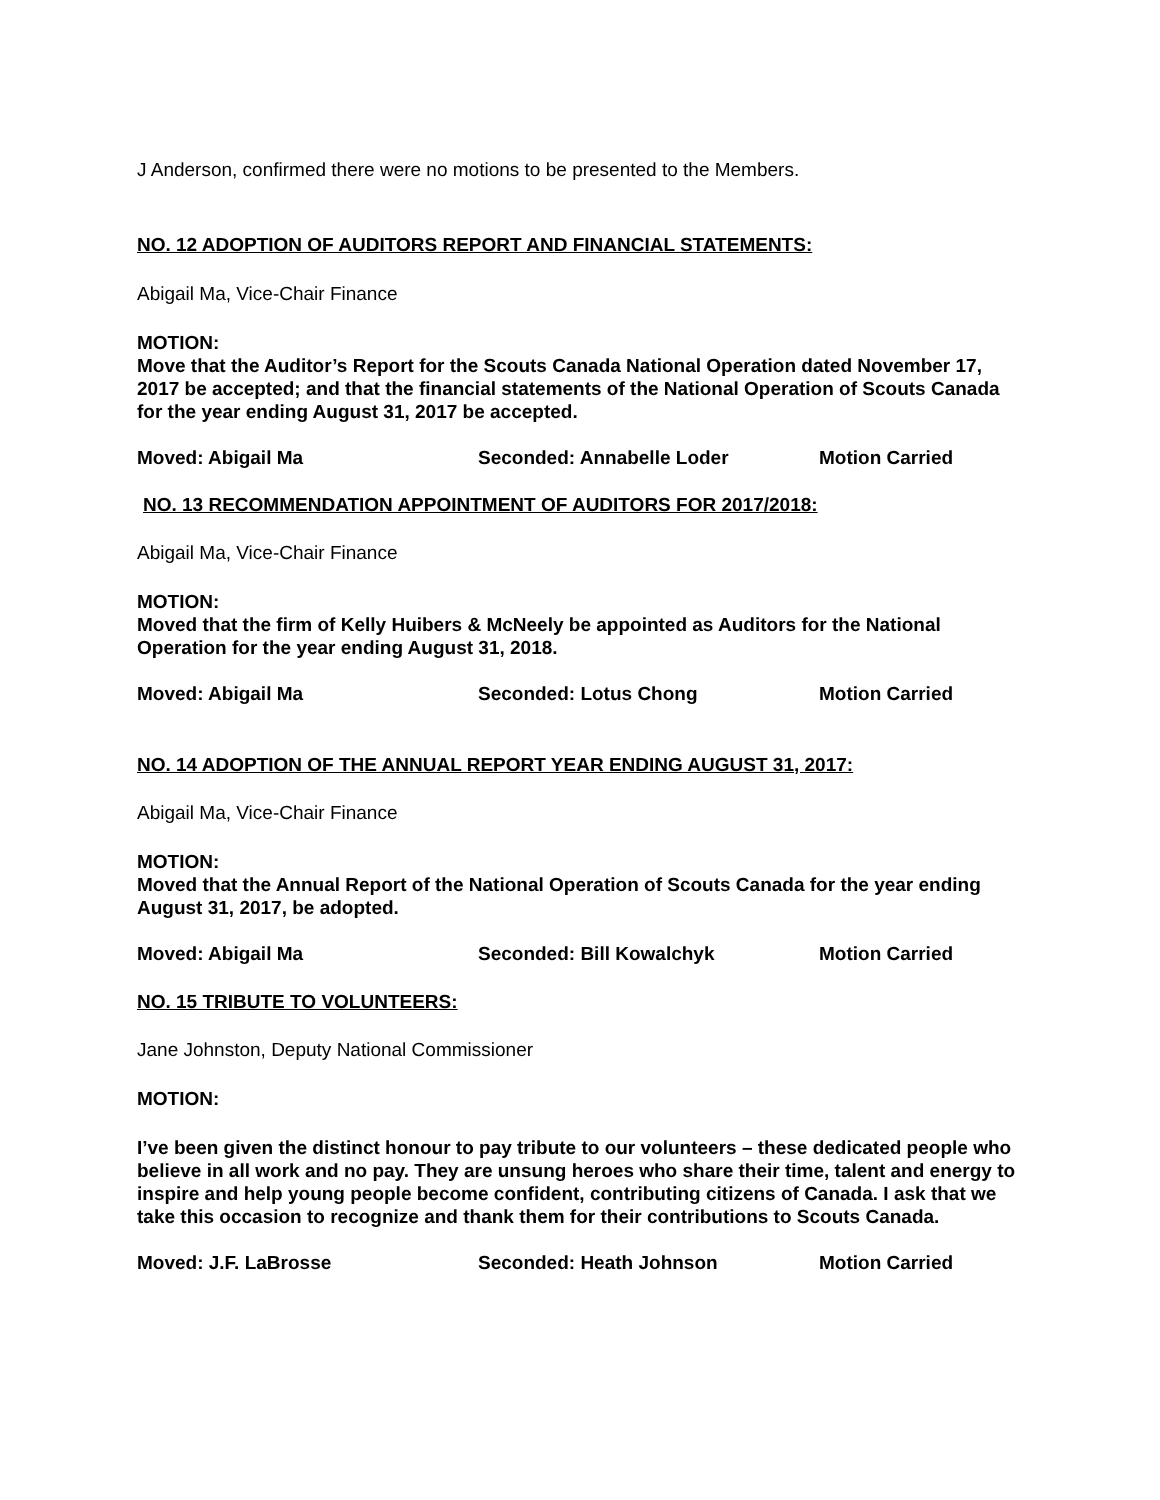J Anderson, confirmed there were no motions to be presented to the Members.
NO. 12 ADOPTION OF AUDITORS REPORT AND FINANCIAL STATEMENTS:
Abigail Ma, Vice-Chair Finance
MOTION:
Move that the Auditor’s Report for the Scouts Canada National Operation dated November 17, 2017 be accepted; and that the financial statements of the National Operation of Scouts Canada for the year ending August 31, 2017 be accepted.
Moved: Abigail Ma Seconded: Annabelle Loder Motion Carried
NO. 13 RECOMMENDATION APPOINTMENT OF AUDITORS FOR 2017/2018:
Abigail Ma, Vice-Chair Finance
MOTION:
Moved that the firm of Kelly Huibers & McNeely be appointed as Auditors for the National Operation for the year ending August 31, 2018.
Moved: Abigail Ma Seconded: Lotus Chong Motion Carried
NO. 14 ADOPTION OF THE ANNUAL REPORT YEAR ENDING AUGUST 31, 2017:
Abigail Ma, Vice-Chair Finance
MOTION:
Moved that the Annual Report of the National Operation of Scouts Canada for the year ending August 31, 2017, be adopted.
Moved: Abigail Ma Seconded: Bill Kowalchyk Motion Carried
NO. 15 TRIBUTE TO VOLUNTEERS:
Jane Johnston, Deputy National Commissioner
MOTION:
I’ve been given the distinct honour to pay tribute to our volunteers – these dedicated people who believe in all work and no pay. They are unsung heroes who share their time, talent and energy to inspire and help young people become confident, contributing citizens of Canada. I ask that we take this occasion to recognize and thank them for their contributions to Scouts Canada.
Moved: J.F. LaBrosse Seconded: Heath Johnson Motion Carried